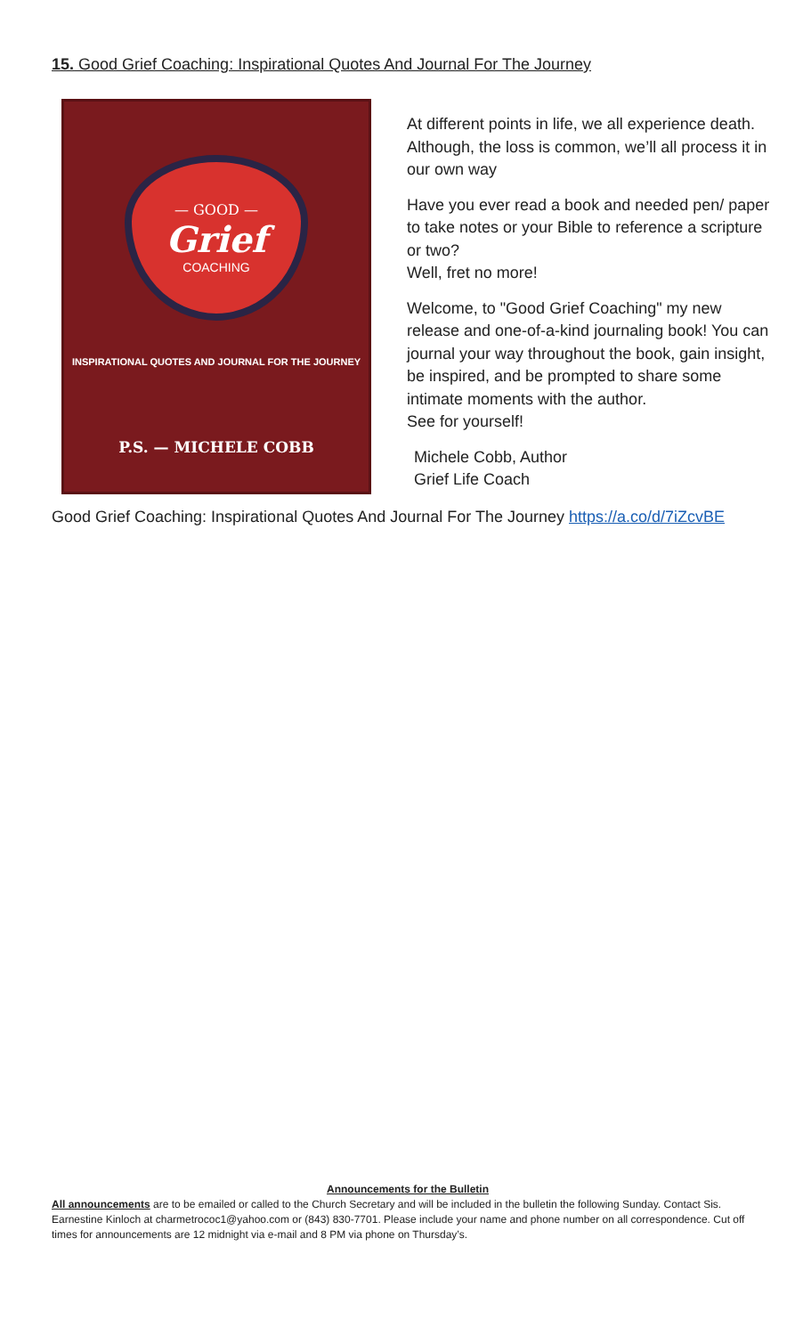15. Good Grief Coaching: Inspirational Quotes And Journal For The Journey
— GOOD —
Grief
COACHING
INSPIRATIONAL QUOTES AND JOURNAL FOR THE JOURNEY
P.S. — MICHELE COBB
At different points in life, we all experience death. Although, the loss is common, we’ll all process it in our own way
Have you ever read a book and needed pen/ paper to take notes or your Bible to reference a scripture or two?
Well, fret no more!
Welcome, to "Good Grief Coaching" my new release and one-of-a-kind journaling book! You can journal your way throughout the book, gain insight, be inspired, and be prompted to share some intimate moments with the author.
See for yourself!
Michele Cobb, Author
Grief Life Coach
Good Grief Coaching: Inspirational Quotes And Journal For The Journey https://a.co/d/7iZcvBE
Announcements for the Bulletin
All announcements are to be emailed or called to the Church Secretary and will be included in the bulletin the following Sunday. Contact Sis. Earnestine Kinloch at charmetrococ1@yahoo.com or (843) 830-7701. Please include your name and phone number on all correspondence. Cut off times for announcements are 12 midnight via e-mail and 8 PM via phone on Thursday’s.